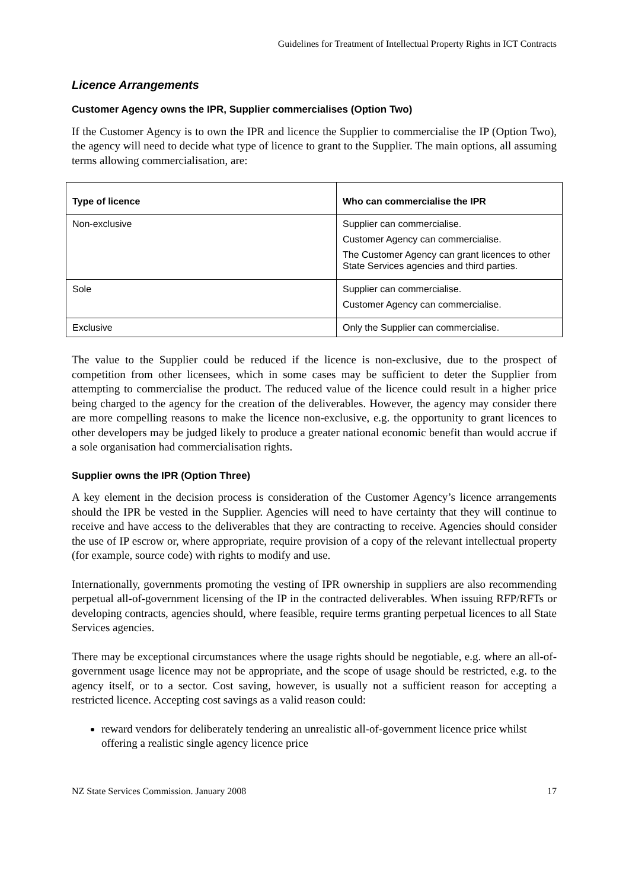Guidelines for Treatment of Intellectual Property Rights in ICT Contracts
Licence Arrangements
Customer Agency owns the IPR, Supplier commercialises (Option Two)
If the Customer Agency is to own the IPR and licence the Supplier to commercialise the IP (Option Two), the agency will need to decide what type of licence to grant to the Supplier. The main options, all assuming terms allowing commercialisation, are:
| Type of licence | Who can commercialise the IPR |
| --- | --- |
| Non-exclusive | Supplier can commercialise. Customer Agency can commercialise. The Customer Agency can grant licences to other State Services agencies and third parties. |
| Sole | Supplier can commercialise. Customer Agency can commercialise. |
| Exclusive | Only the Supplier can commercialise. |
The value to the Supplier could be reduced if the licence is non-exclusive, due to the prospect of competition from other licensees, which in some cases may be sufficient to deter the Supplier from attempting to commercialise the product. The reduced value of the licence could result in a higher price being charged to the agency for the creation of the deliverables. However, the agency may consider there are more compelling reasons to make the licence non-exclusive, e.g. the opportunity to grant licences to other developers may be judged likely to produce a greater national economic benefit than would accrue if a sole organisation had commercialisation rights.
Supplier owns the IPR (Option Three)
A key element in the decision process is consideration of the Customer Agency’s licence arrangements should the IPR be vested in the Supplier. Agencies will need to have certainty that they will continue to receive and have access to the deliverables that they are contracting to receive. Agencies should consider the use of IP escrow or, where appropriate, require provision of a copy of the relevant intellectual property (for example, source code) with rights to modify and use.
Internationally, governments promoting the vesting of IPR ownership in suppliers are also recommending perpetual all-of-government licensing of the IP in the contracted deliverables. When issuing RFP/RFTs or developing contracts, agencies should, where feasible, require terms granting perpetual licences to all State Services agencies.
There may be exceptional circumstances where the usage rights should be negotiable, e.g. where an all-of-government usage licence may not be appropriate, and the scope of usage should be restricted, e.g. to the agency itself, or to a sector. Cost saving, however, is usually not a sufficient reason for accepting a restricted licence. Accepting cost savings as a valid reason could:
reward vendors for deliberately tendering an unrealistic all-of-government licence price whilst offering a realistic single agency licence price
NZ State Services Commission. January 2008 17